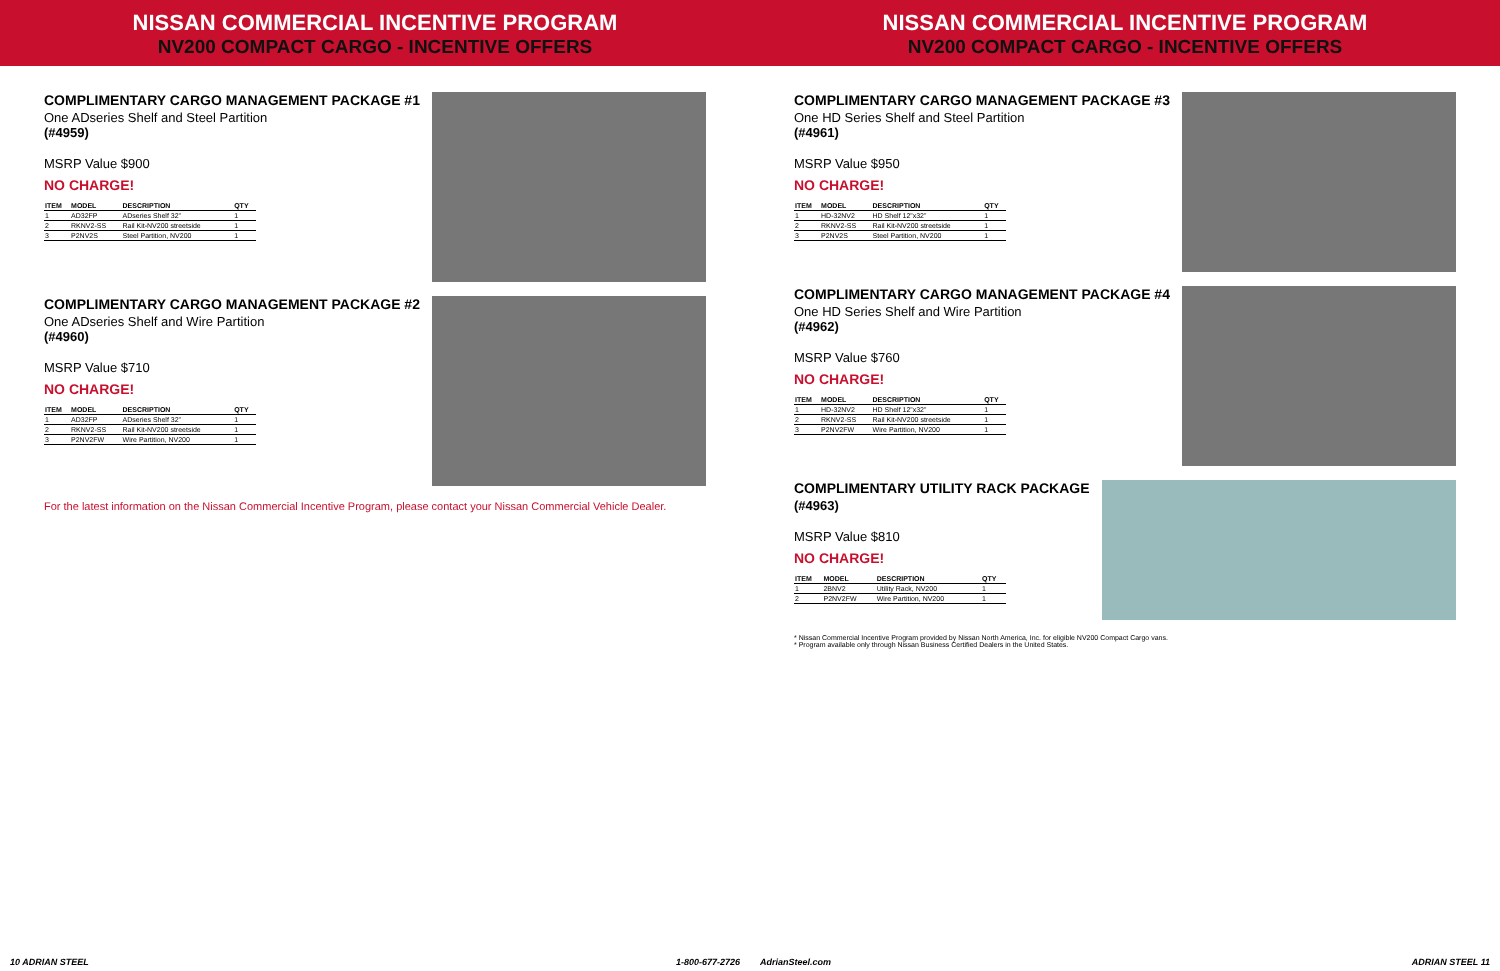NISSAN COMMERCIAL INCENTIVE PROGRAM
NV200 COMPACT CARGO - INCENTIVE OFFERS
COMPLIMENTARY CARGO MANAGEMENT PACKAGE #1
One ADseries Shelf and Steel Partition
(#4959)
MSRP Value $900
NO CHARGE!
| ITEM | MODEL | DESCRIPTION | QTY |
| --- | --- | --- | --- |
| 1 | AD32FP | ADseries Shelf 32” | 1 |
| 2 | RKNV2-SS | Rail Kit-NV200 streetside | 1 |
| 3 | P2NV2S | Steel Partition, NV200 | 1 |
COMPLIMENTARY CARGO MANAGEMENT PACKAGE #2
One ADseries Shelf and Wire Partition
(#4960)
MSRP Value $710
NO CHARGE!
| ITEM | MODEL | DESCRIPTION | QTY |
| --- | --- | --- | --- |
| 1 | AD32FP | ADseries Shelf 32” | 1 |
| 2 | RKNV2-SS | Rail Kit-NV200 streetside | 1 |
| 3 | P2NV2FW | Wire Partition, NV200 | 1 |
For the latest information on the Nissan Commercial Incentive Program, please contact your Nissan Commercial Vehicle Dealer.
10 ADRIAN STEEL 1-800-677-2726
NISSAN COMMERCIAL INCENTIVE PROGRAM
NV200 COMPACT CARGO - INCENTIVE OFFERS
COMPLIMENTARY CARGO MANAGEMENT PACKAGE #3
One HD Series Shelf and Steel Partition
(#4961)
MSRP Value $950
NO CHARGE!
| ITEM | MODEL | DESCRIPTION | QTY |
| --- | --- | --- | --- |
| 1 | HD-32NV2 | HD Shelf 12”x32” | 1 |
| 2 | RKNV2-SS | Rail Kit-NV200 streetside | 1 |
| 3 | P2NV2S | Steel Partition, NV200 | 1 |
COMPLIMENTARY CARGO MANAGEMENT PACKAGE #4
One HD Series Shelf and Wire Partition
(#4962)
MSRP Value $760
NO CHARGE!
| ITEM | MODEL | DESCRIPTION | QTY |
| --- | --- | --- | --- |
| 1 | HD-32NV2 | HD Shelf 12”x32” | 1 |
| 2 | RKNV2-SS | Rail Kit-NV200 streetside | 1 |
| 3 | P2NV2FW | Wire Partition, NV200 | 1 |
COMPLIMENTARY UTILITY RACK PACKAGE
(#4963)
MSRP Value $810
NO CHARGE!
| ITEM | MODEL | DESCRIPTION | QTY |
| --- | --- | --- | --- |
| 1 | 2BNV2 | Utility Rack, NV200 | 1 |
| 2 | P2NV2FW | Wire Partition, NV200 | 1 |
* Nissan Commercial Incentive Program provided by Nissan North America, Inc. for eligible NV200 Compact Cargo vans.
* Program available only through Nissan Business Certified Dealers in the United States.
AdrianSteel.com ADRIAN STEEL 11